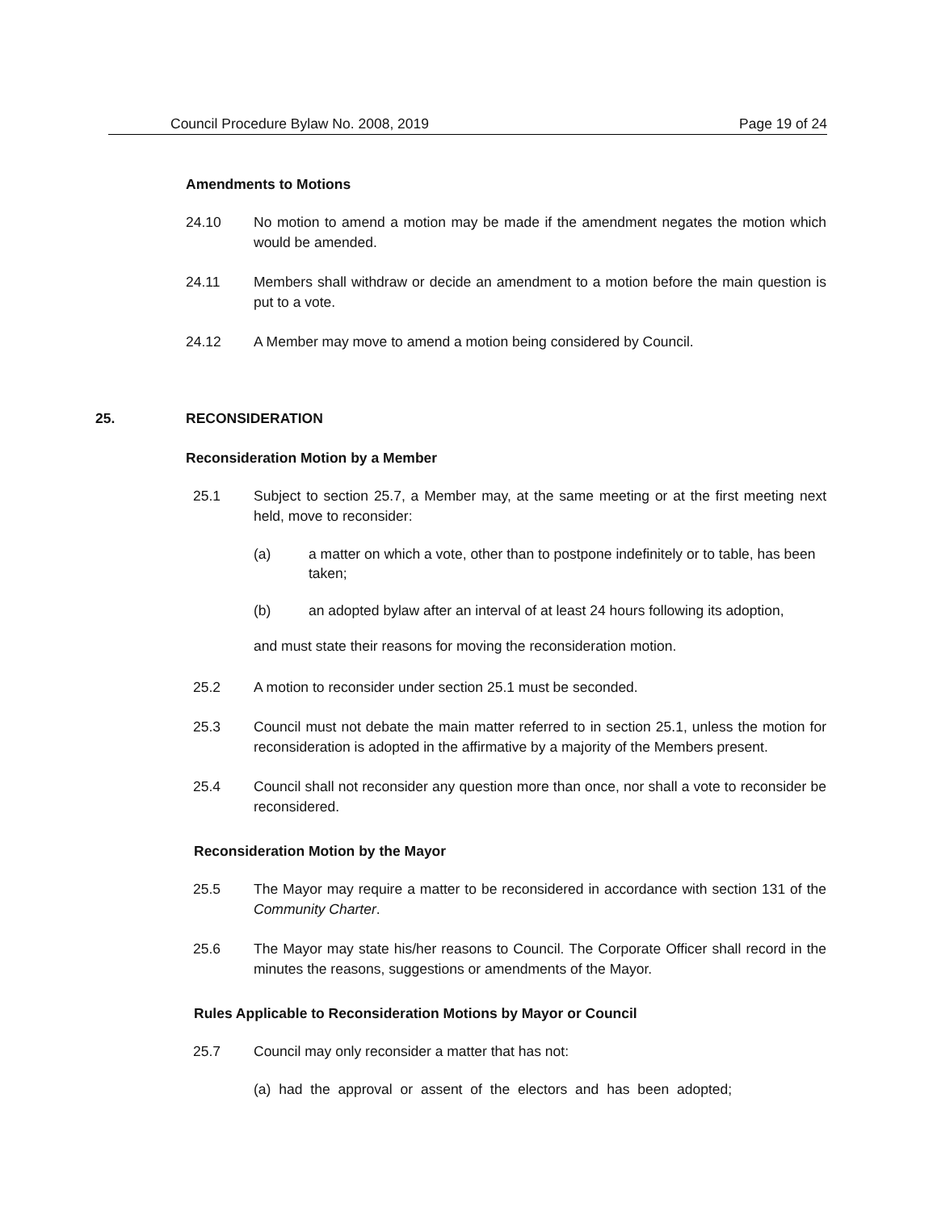Council Procedure Bylaw No. 2008, 2019 Page 19 of 24
Amendments to Motions
24.10 No motion to amend a motion may be made if the amendment negates the motion which would be amended.
24.11 Members shall withdraw or decide an amendment to a motion before the main question is put to a vote.
24.12 A Member may move to amend a motion being considered by Council.
25. RECONSIDERATION
Reconsideration Motion by a Member
25.1 Subject to section 25.7, a Member may, at the same meeting or at the first meeting next held, move to reconsider:
(a) a matter on which a vote, other than to postpone indefinitely or to table, has been taken;
(b) an adopted bylaw after an interval of at least 24 hours following its adoption,
and must state their reasons for moving the reconsideration motion.
25.2 A motion to reconsider under section 25.1 must be seconded.
25.3 Council must not debate the main matter referred to in section 25.1, unless the motion for reconsideration is adopted in the affirmative by a majority of the Members present.
25.4 Council shall not reconsider any question more than once, nor shall a vote to reconsider be reconsidered.
Reconsideration Motion by the Mayor
25.5 The Mayor may require a matter to be reconsidered in accordance with section 131 of the Community Charter.
25.6 The Mayor may state his/her reasons to Council. The Corporate Officer shall record in the minutes the reasons, suggestions or amendments of the Mayor.
Rules Applicable to Reconsideration Motions by Mayor or Council
25.7 Council may only reconsider a matter that has not:
(a) had the approval or assent of the electors and has been adopted;